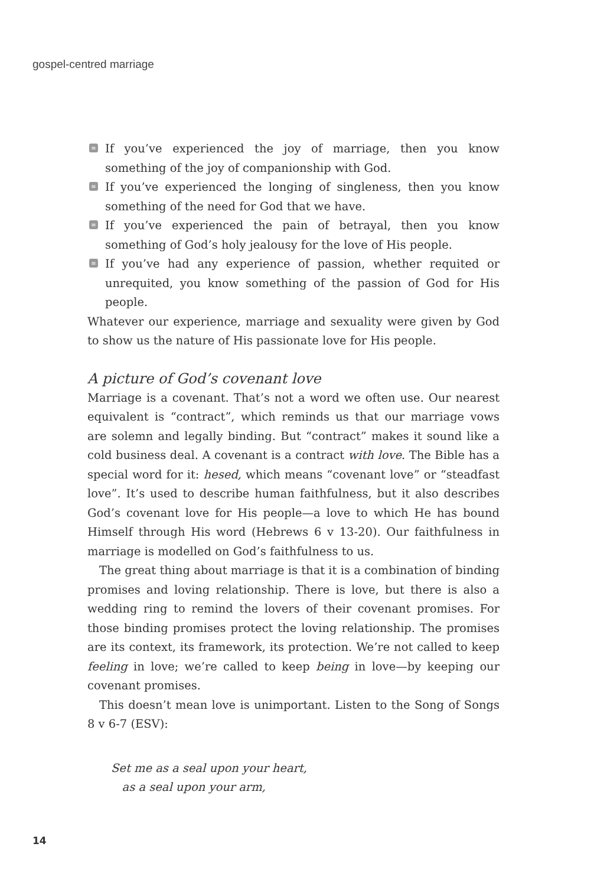gospel-centred marriage
≡ If you’ve experienced the joy of marriage, then you know something of the joy of companionship with God.
≡ If you’ve experienced the longing of singleness, then you know something of the need for God that we have.
≡ If you’ve experienced the pain of betrayal, then you know something of God’s holy jealousy for the love of His people.
≡ If you’ve had any experience of passion, whether requited or unrequited, you know something of the passion of God for His people.
Whatever our experience, marriage and sexuality were given by God to show us the nature of His passionate love for His people.
A picture of God’s covenant love
Marriage is a covenant. That’s not a word we often use. Our nearest equivalent is “contract”, which reminds us that our marriage vows are solemn and legally binding. But “contract” makes it sound like a cold business deal. A covenant is a contract with love. The Bible has a special word for it: hesed, which means “covenant love” or “steadfast love”. It’s used to describe human faithfulness, but it also describes God’s covenant love for His people—a love to which He has bound Himself through His word (Hebrews 6 v 13-20). Our faithfulness in marriage is modelled on God’s faithfulness to us.
The great thing about marriage is that it is a combination of binding promises and loving relationship. There is love, but there is also a wedding ring to remind the lovers of their covenant promises. For those binding promises protect the loving relationship. The promises are its context, its framework, its protection. We’re not called to keep feeling in love; we’re called to keep being in love—by keeping our covenant promises.
This doesn’t mean love is unimportant. Listen to the Song of Songs 8 v 6-7 (ESV):
Set me as a seal upon your heart,
as a seal upon your arm,
14